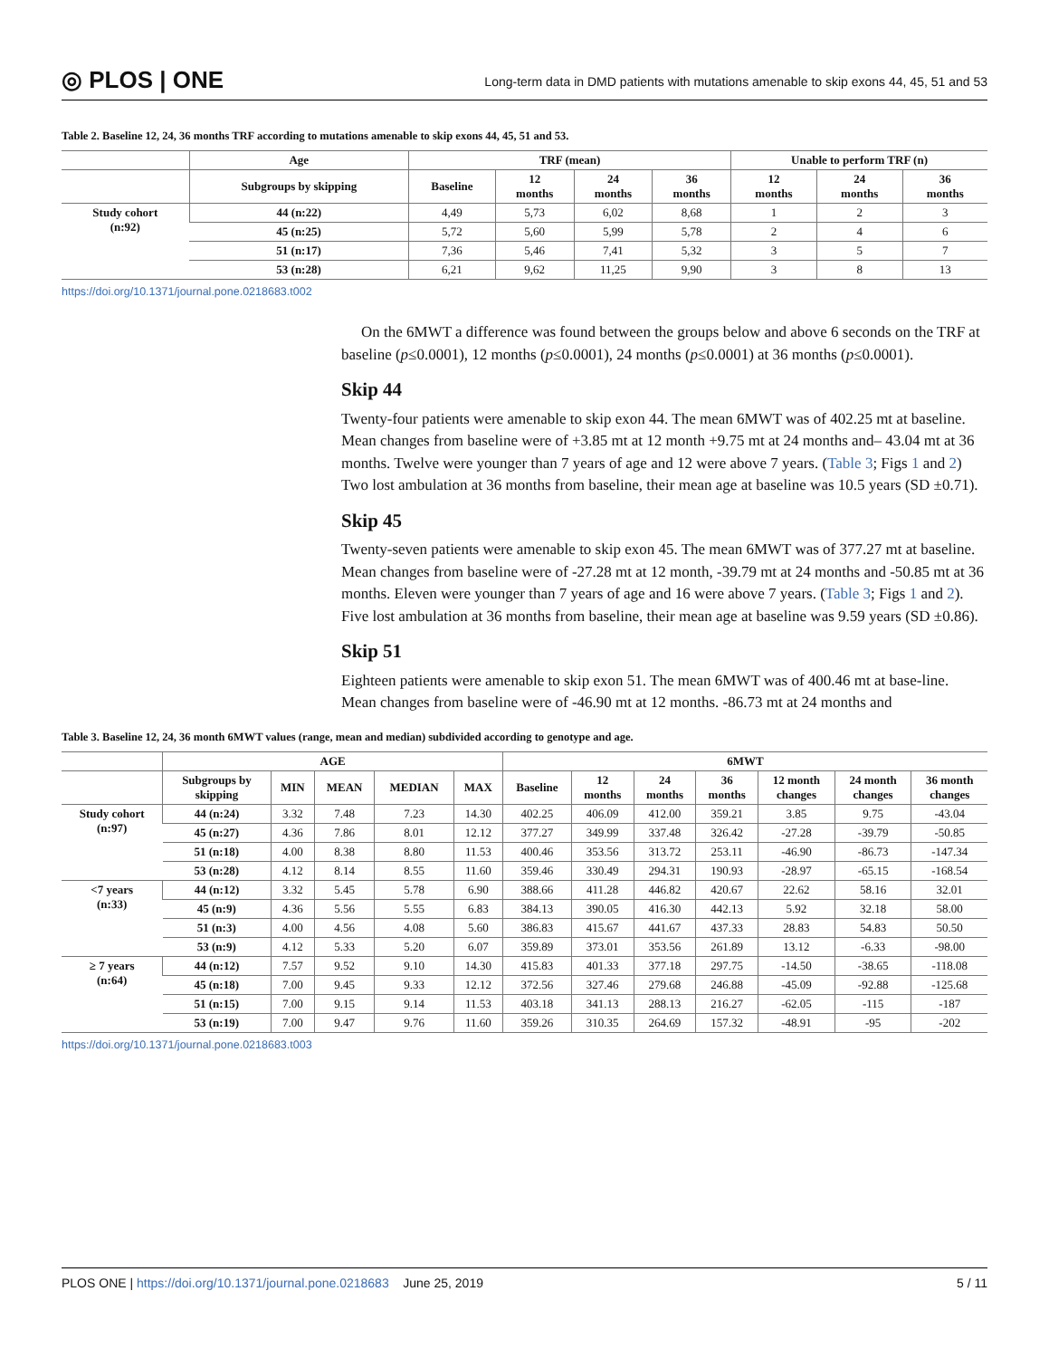◎ PLOS | ONE Long-term data in DMD patients with mutations amenable to skip exons 44, 45, 51 and 53
Table 2. Baseline 12, 24, 36 months TRF according to mutations amenable to skip exons 44, 45, 51 and 53.
| | Age | TRF (mean) | | | | Unable to perform TRF (n) | | |
| --- | --- | --- | --- | --- | --- | --- | --- | --- |
| | Subgroups by skipping | Baseline | 12 months | 24 months | 36 months | 12 months | 24 months | 36 months |
| Study cohort (n:92) | 44 (n:22) | 4,49 | 5,73 | 6,02 | 8,68 | 1 | 2 | 3 |
| | 45 (n:25) | 5,72 | 5,60 | 5,99 | 5,78 | 2 | 4 | 6 |
| | 51 (n:17) | 7,36 | 5,46 | 7,41 | 5,32 | 3 | 5 | 7 |
| | 53 (n:28) | 6,21 | 9,62 | 11,25 | 9,90 | 3 | 8 | 13 |
https://doi.org/10.1371/journal.pone.0218683.t002
On the 6MWT a difference was found between the groups below and above 6 seconds on the TRF at baseline (p≤0.0001), 12 months (p≤0.0001), 24 months (p≤0.0001) at 36 months (p≤0.0001).
Skip 44
Twenty-four patients were amenable to skip exon 44. The mean 6MWT was of 402.25 mt at baseline. Mean changes from baseline were of +3.85 mt at 12 month +9.75 mt at 24 months and– 43.04 mt at 36 months. Twelve were younger than 7 years of age and 12 were above 7 years. (Table 3; Figs 1 and 2) Two lost ambulation at 36 months from baseline, their mean age at baseline was 10.5 years (SD ±0.71).
Skip 45
Twenty-seven patients were amenable to skip exon 45. The mean 6MWT was of 377.27 mt at baseline. Mean changes from baseline were of -27.28 mt at 12 month, -39.79 mt at 24 months and -50.85 mt at 36 months. Eleven were younger than 7 years of age and 16 were above 7 years. (Table 3; Figs 1 and 2). Five lost ambulation at 36 months from baseline, their mean age at baseline was 9.59 years (SD ±0.86).
Skip 51
Eighteen patients were amenable to skip exon 51. The mean 6MWT was of 400.46 mt at base-line. Mean changes from baseline were of -46.90 mt at 12 months. -86.73 mt at 24 months and
Table 3. Baseline 12, 24, 36 month 6MWT values (range, mean and median) subdivided according to genotype and age.
| | AGE | | | | | 6MWT | | | | | | |
| --- | --- | --- | --- | --- | --- | --- | --- | --- | --- | --- | --- | --- |
| | Subgroups by skipping | MIN | MEAN | MEDIAN | MAX | Baseline | 12 months | 24 months | 36 months | 12 month changes | 24 month changes | 36 month changes |
| Study cohort (n:97) | 44 (n:24) | 3.32 | 7.48 | 7.23 | 14.30 | 402.25 | 406.09 | 412.00 | 359.21 | 3.85 | 9.75 | -43.04 |
| | 45 (n:27) | 4.36 | 7.86 | 8.01 | 12.12 | 377.27 | 349.99 | 337.48 | 326.42 | -27.28 | -39.79 | -50.85 |
| | 51 (n:18) | 4.00 | 8.38 | 8.80 | 11.53 | 400.46 | 353.56 | 313.72 | 253.11 | -46.90 | -86.73 | -147.34 |
| | 53 (n:28) | 4.12 | 8.14 | 8.55 | 11.60 | 359.46 | 330.49 | 294.31 | 190.93 | -28.97 | -65.15 | -168.54 |
| <7 years (n:33) | 44 (n:12) | 3.32 | 5.45 | 5.78 | 6.90 | 388.66 | 411.28 | 446.82 | 420.67 | 22.62 | 58.16 | 32.01 |
| | 45 (n:9) | 4.36 | 5.56 | 5.55 | 6.83 | 384.13 | 390.05 | 416.30 | 442.13 | 5.92 | 32.18 | 58.00 |
| | 51 (n:3) | 4.00 | 4.56 | 4.08 | 5.60 | 386.83 | 415.67 | 441.67 | 437.33 | 28.83 | 54.83 | 50.50 |
| | 53 (n:9) | 4.12 | 5.33 | 5.20 | 6.07 | 359.89 | 373.01 | 353.56 | 261.89 | 13.12 | -6.33 | -98.00 |
| ≥ 7 years (n:64) | 44 (n:12) | 7.57 | 9.52 | 9.10 | 14.30 | 415.83 | 401.33 | 377.18 | 297.75 | -14.50 | -38.65 | -118.08 |
| | 45 (n:18) | 7.00 | 9.45 | 9.33 | 12.12 | 372.56 | 327.46 | 279.68 | 246.88 | -45.09 | -92.88 | -125.68 |
| | 51 (n:15) | 7.00 | 9.15 | 9.14 | 11.53 | 403.18 | 341.13 | 288.13 | 216.27 | -62.05 | -115 | -187 |
| | 53 (n:19) | 7.00 | 9.47 | 9.76 | 11.60 | 359.26 | 310.35 | 264.69 | 157.32 | -48.91 | -95 | -202 |
https://doi.org/10.1371/journal.pone.0218683.t003
PLOS ONE | https://doi.org/10.1371/journal.pone.0218683 June 25, 2019 5 / 11